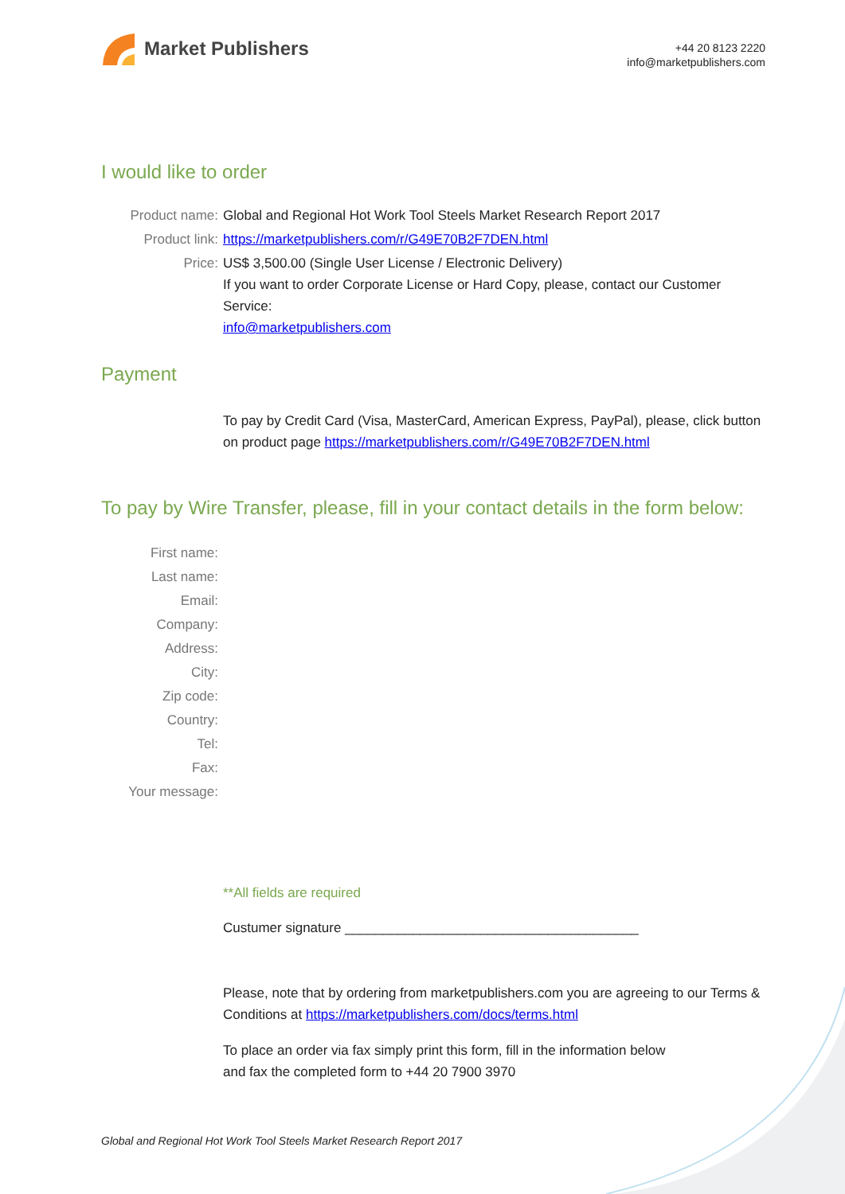Market Publishers
+44 20 8123 2220
info@marketpublishers.com
I would like to order
Product name: Global and Regional Hot Work Tool Steels Market Research Report 2017
Product link: https://marketpublishers.com/r/G49E70B2F7DEN.html
Price: US$ 3,500.00 (Single User License / Electronic Delivery)
If you want to order Corporate License or Hard Copy, please, contact our Customer Service:
info@marketpublishers.com
Payment
To pay by Credit Card (Visa, MasterCard, American Express, PayPal), please, click button on product page https://marketpublishers.com/r/G49E70B2F7DEN.html
To pay by Wire Transfer, please, fill in your contact details in the form below:
First name:
Last name:
Email:
Company:
Address:
City:
Zip code:
Country:
Tel:
Fax:
Your message:
**All fields are required
Custumer signature _______________________________________
Please, note that by ordering from marketpublishers.com you are agreeing to our Terms & Conditions at https://marketpublishers.com/docs/terms.html
To place an order via fax simply print this form, fill in the information below
and fax the completed form to +44 20 7900 3970
Global and Regional Hot Work Tool Steels Market Research Report 2017